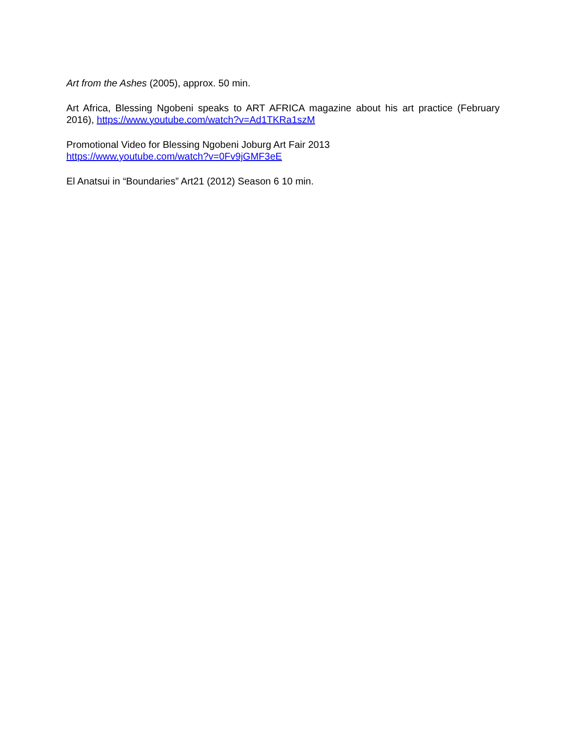Art from the Ashes (2005), approx. 50 min.
Art Africa, Blessing Ngobeni speaks to ART AFRICA magazine about his art practice (February 2016), https://www.youtube.com/watch?v=Ad1TKRa1szM
Promotional Video for Blessing Ngobeni Joburg Art Fair 2013
https://www.youtube.com/watch?v=0Fv9jGMF3eE
El Anatsui in “Boundaries” Art21 (2012) Season 6 10 min.